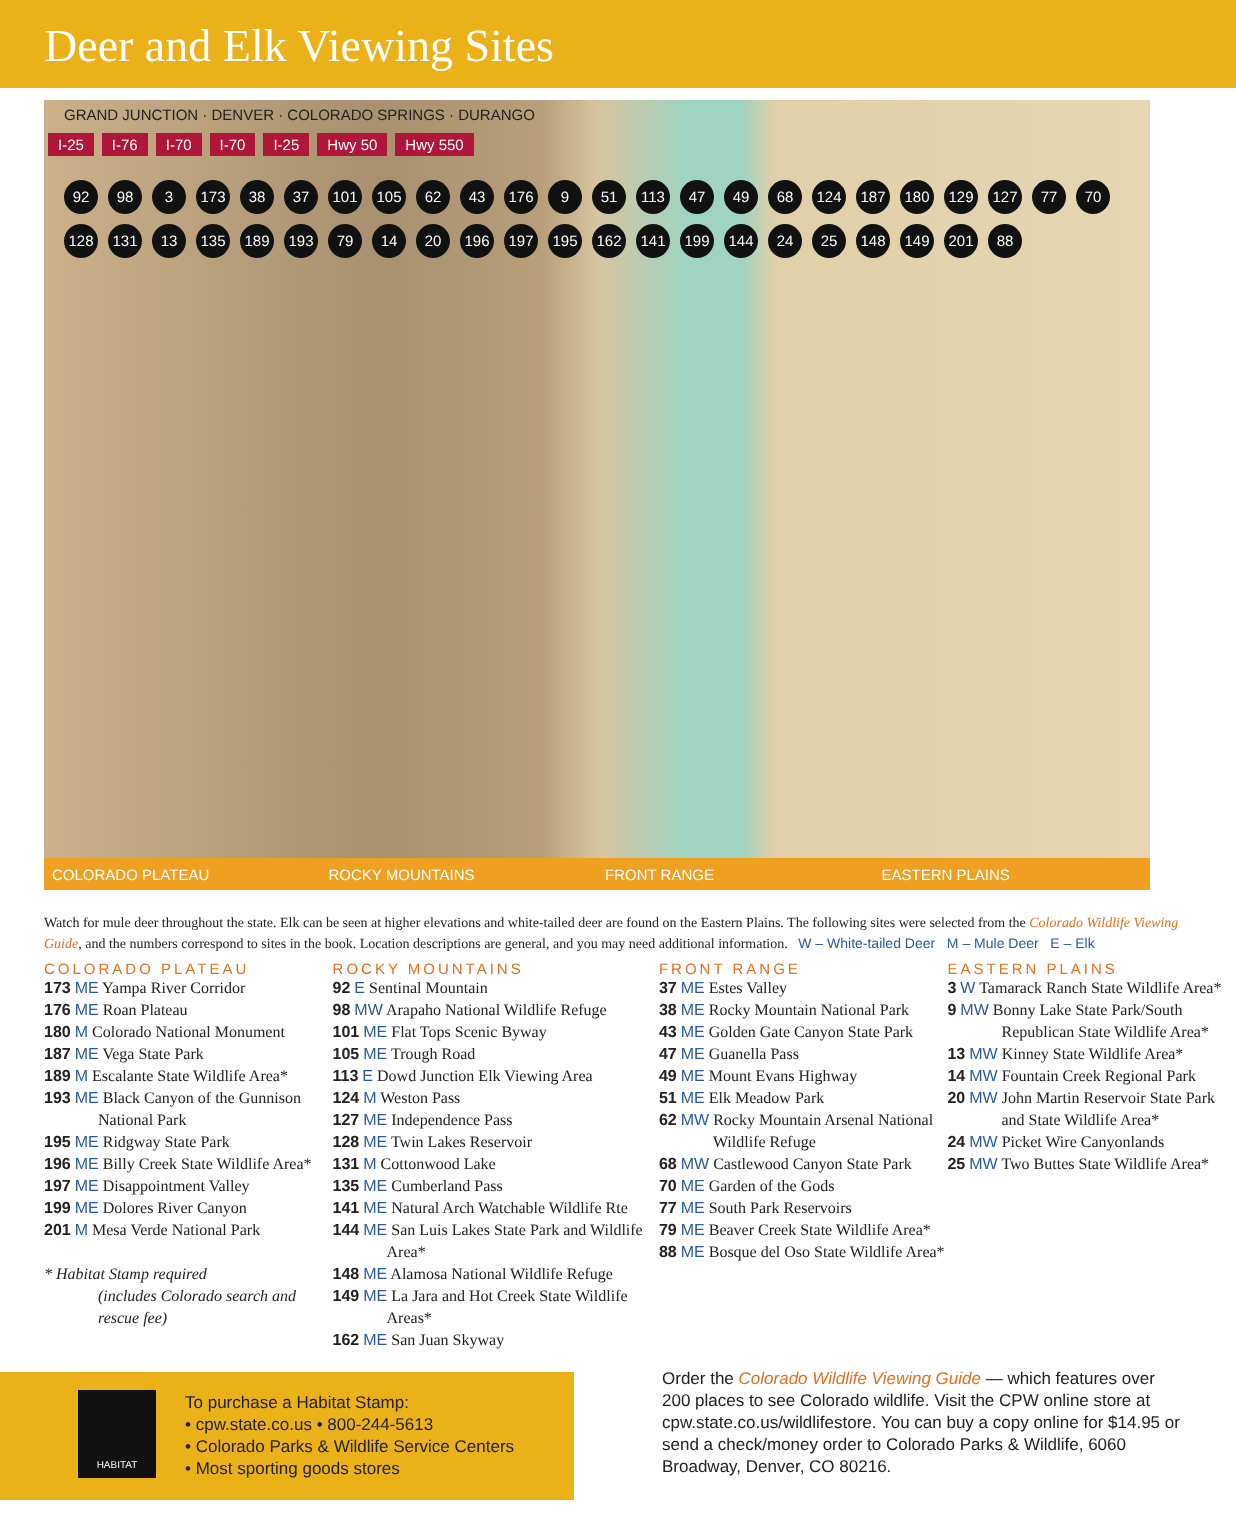Deer and Elk Viewing Sites
GRAND JUNCTION · DENVER · COLORADO SPRINGS · DURANGO
I-25 I-76 I-70 I-70 I-25 Hwy 50 Hwy 550
92
98
3
173
38
37
101
105
62
43
176
9
51
113
47
49
68
124
187
180
129
127
77
70
128
131
13
135
189
193
79
14
20
196
197
195
162
141
199
144
24
25
148
149
201
88
COLORADO PLATEAU ROCKY MOUNTAINS FRONT RANGE EASTERN PLAINS
Watch for mule deer throughout the state. Elk can be seen at higher elevations and white-tailed deer are found on the Eastern Plains. The following sites were selected from the Colorado Wildlife Viewing Guide, and the numbers correspond to sites in the book. Location descriptions are general, and you may need additional information. W – White-tailed Deer M – Mule Deer E – Elk
COLORADO PLATEAU
173 ME Yampa River Corridor
176 ME Roan Plateau
180 M Colorado National Monument
187 ME Vega State Park
189 M Escalante State Wildlife Area*
193 ME Black Canyon of the Gunnison National Park
195 ME Ridgway State Park
196 ME Billy Creek State Wildlife Area*
197 ME Disappointment Valley
199 ME Dolores River Canyon
201 M Mesa Verde National Park
* Habitat Stamp required
(includes Colorado search and rescue fee)
ROCKY MOUNTAINS
92 E Sentinal Mountain
98 MW Arapaho National Wildlife Refuge
101 ME Flat Tops Scenic Byway
105 ME Trough Road
113 E Dowd Junction Elk Viewing Area
124 M Weston Pass
127 ME Independence Pass
128 ME Twin Lakes Reservoir
131 M Cottonwood Lake
135 ME Cumberland Pass
141 ME Natural Arch Watchable Wildlife Rte
144 ME San Luis Lakes State Park and Wildlife Area*
148 ME Alamosa National Wildlife Refuge
149 ME La Jara and Hot Creek State Wildlife Areas*
162 ME San Juan Skyway
FRONT RANGE
37 ME Estes Valley
38 ME Rocky Mountain National Park
43 ME Golden Gate Canyon State Park
47 ME Guanella Pass
49 ME Mount Evans Highway
51 ME Elk Meadow Park
62 MW Rocky Mountain Arsenal National Wildlife Refuge
68 MW Castlewood Canyon State Park
70 ME Garden of the Gods
77 ME South Park Reservoirs
79 ME Beaver Creek State Wildlife Area*
88 ME Bosque del Oso State Wildlife Area*
EASTERN PLAINS
3 W Tamarack Ranch State Wildlife Area*
9 MW Bonny Lake State Park/South Republican State Wildlife Area*
13 MW Kinney State Wildlife Area*
14 MW Fountain Creek Regional Park
20 MW John Martin Reservoir State Park and State Wildlife Area*
24 MW Picket Wire Canyonlands
25 MW Two Buttes State Wildlife Area*
HABITAT
To purchase a Habitat Stamp:
• cpw.state.co.us • 800-244-5613
• Colorado Parks & Wildlife Service Centers
• Most sporting goods stores
Order the Colorado Wildlife Viewing Guide — which features over 200 places to see Colorado wildlife. Visit the CPW online store at cpw.state.co.us/wildlifestore. You can buy a copy online for $14.95 or send a check/money order to Colorado Parks & Wildlife, 6060 Broadway, Denver, CO 80216.